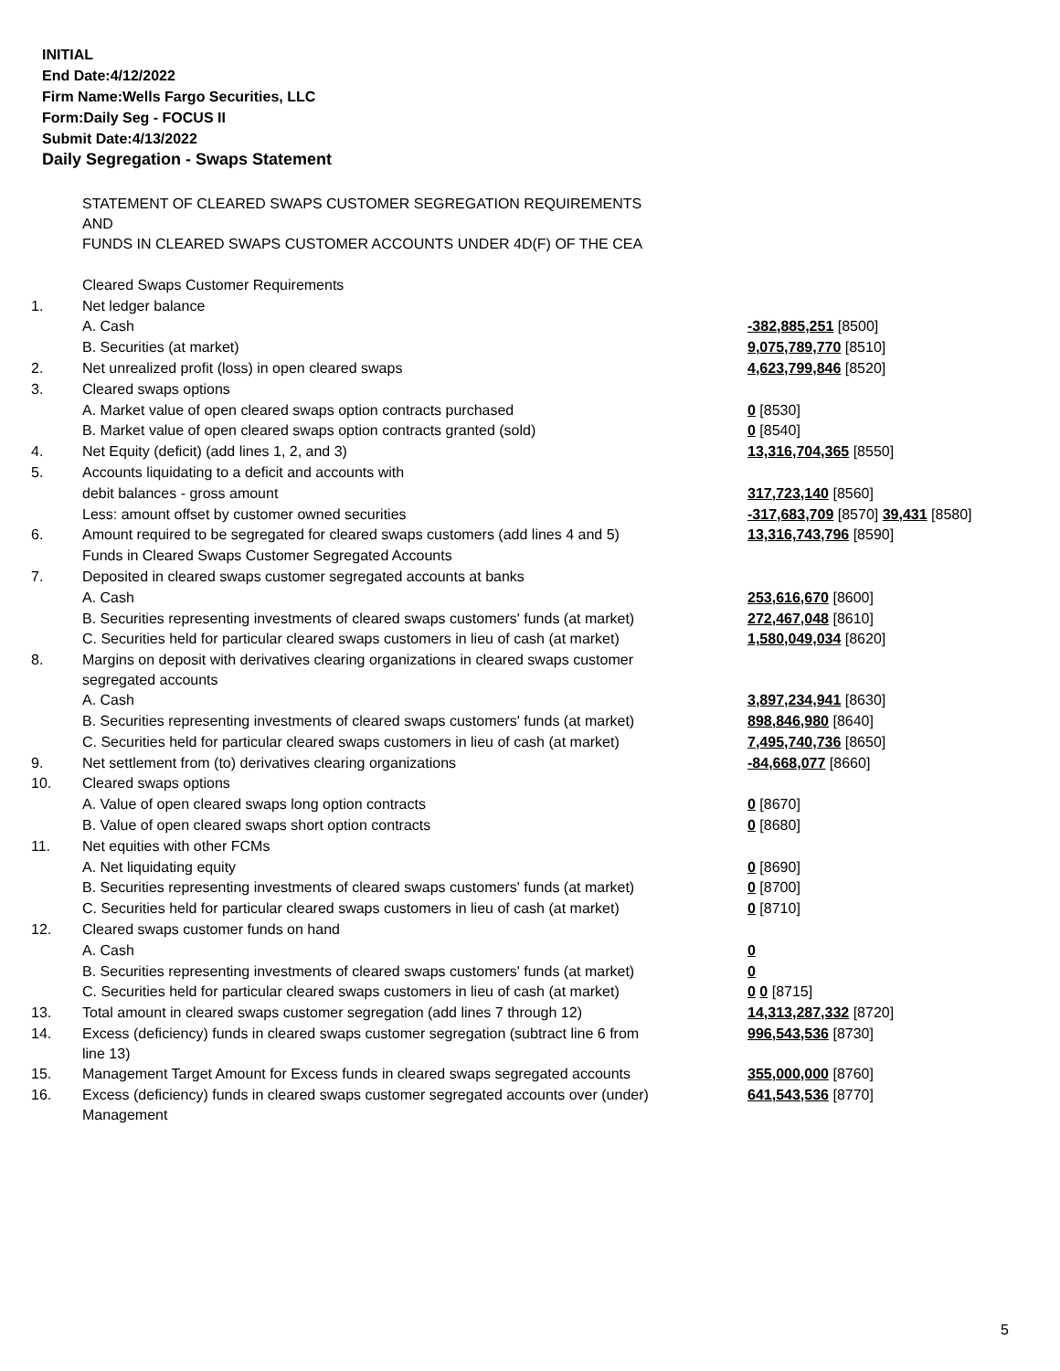INITIAL
End Date:4/12/2022
Firm Name:Wells Fargo Securities, LLC
Form:Daily Seg - FOCUS II
Submit Date:4/13/2022
Daily Segregation - Swaps Statement
| | STATEMENT OF CLEARED SWAPS CUSTOMER SEGREGATION REQUIREMENTS AND FUNDS IN CLEARED SWAPS CUSTOMER ACCOUNTS UNDER 4D(F) OF THE CEA | |
| | Cleared Swaps Customer Requirements | |
| 1. | Net ledger balance | |
| | A. Cash | -382,885,251 [8500] |
| | B. Securities (at market) | 9,075,789,770 [8510] |
| 2. | Net unrealized profit (loss) in open cleared swaps | 4,623,799,846 [8520] |
| 3. | Cleared swaps options | |
| | A. Market value of open cleared swaps option contracts purchased | 0 [8530] |
| | B. Market value of open cleared swaps option contracts granted (sold) | 0 [8540] |
| 4. | Net Equity (deficit) (add lines 1, 2, and 3) | 13,316,704,365 [8550] |
| 5. | Accounts liquidating to a deficit and accounts with | |
| | debit balances - gross amount | 317,723,140 [8560] |
| | Less: amount offset by customer owned securities | -317,683,709 [8570] 39,431 [8580] |
| 6. | Amount required to be segregated for cleared swaps customers (add lines 4 and 5) | 13,316,743,796 [8590] |
| | Funds in Cleared Swaps Customer Segregated Accounts | |
| 7. | Deposited in cleared swaps customer segregated accounts at banks | |
| | A. Cash | 253,616,670 [8600] |
| | B. Securities representing investments of cleared swaps customers' funds (at market) | 272,467,048 [8610] |
| | C. Securities held for particular cleared swaps customers in lieu of cash (at market) | 1,580,049,034 [8620] |
| 8. | Margins on deposit with derivatives clearing organizations in cleared swaps customer segregated accounts | |
| | A. Cash | 3,897,234,941 [8630] |
| | B. Securities representing investments of cleared swaps customers' funds (at market) | 898,846,980 [8640] |
| | C. Securities held for particular cleared swaps customers in lieu of cash (at market) | 7,495,740,736 [8650] |
| 9. | Net settlement from (to) derivatives clearing organizations | -84,668,077 [8660] |
| 10. | Cleared swaps options | |
| | A. Value of open cleared swaps long option contracts | 0 [8670] |
| | B. Value of open cleared swaps short option contracts | 0 [8680] |
| 11. | Net equities with other FCMs | |
| | A. Net liquidating equity | 0 [8690] |
| | B. Securities representing investments of cleared swaps customers' funds (at market) | 0 [8700] |
| | C. Securities held for particular cleared swaps customers in lieu of cash (at market) | 0 [8710] |
| 12. | Cleared swaps customer funds on hand | |
| | A. Cash | 0 |
| | B. Securities representing investments of cleared swaps customers' funds (at market) | 0 |
| | C. Securities held for particular cleared swaps customers in lieu of cash (at market) | 0 0 [8715] |
| 13. | Total amount in cleared swaps customer segregation (add lines 7 through 12) | 14,313,287,332 [8720] |
| 14. | Excess (deficiency) funds in cleared swaps customer segregation (subtract line 6 from line 13) | 996,543,536 [8730] |
| 15. | Management Target Amount for Excess funds in cleared swaps segregated accounts | 355,000,000 [8760] |
| 16. | Excess (deficiency) funds in cleared swaps customer segregated accounts over (under) Management | 641,543,536 [8770] |
5